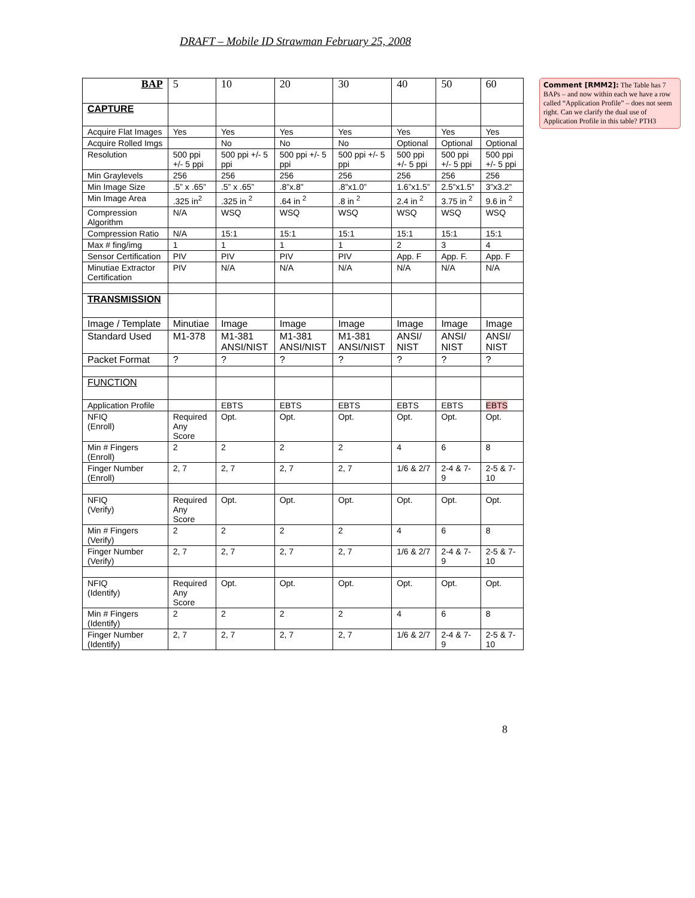DRAFT – Mobile ID Strawman February 25, 2008
| BAP | 5 | 10 | 20 | 30 | 40 | 50 | 60 |
| CAPTURE | | | | | | | |
| Acquire Flat Images | Yes | Yes | Yes | Yes | Yes | Yes | Yes |
| Acquire Rolled Imgs | | No | No | No | Optional | Optional | Optional |
| Resolution | 500 ppi +/- 5 ppi | 500 ppi +/- 5 ppi | 500 ppi +/- 5 ppi | 500 ppi +/- 5 ppi | 500 ppi +/- 5 ppi | 500 ppi +/- 5 ppi | 500 ppi +/- 5 ppi |
| Min Graylevels | 256 | 256 | 256 | 256 | 256 | 256 | 256 |
| Min Image Size | .5” x .65” | .5” x .65” | .8”x.8” | .8”x1.0” | 1.6”x1.5” | 2.5”x1.5” | 3”x3.2” |
| Min Image Area | .325 in<sup>2</sup> | .325 in <sup>2</sup> | .64 in <sup>2</sup> | .8 in <sup>2</sup> | 2.4 in <sup>2</sup> | 3.75 in <sup>2</sup> | 9.6 in <sup>2</sup> |
| Compression Algorithm | N/A | WSQ | WSQ | WSQ | WSQ | WSQ | WSQ |
| Compression Ratio | N/A | 15:1 | 15:1 | 15:1 | 15:1 | 15:1 | 15:1 |
| Max # fing/img | 1 | 1 | 1 | 1 | 2 | 3 | 4 |
| Sensor Certification | PIV | PIV | PIV | PIV | App. F | App. F. | App. F |
| Minutiae Extractor Certification | PIV | N/A | N/A | N/A | N/A | N/A | N/A |
| TRANSMISSION | | | | | | | |
| Image / Template | Minutiae | Image | Image | Image | Image | Image | Image |
| Standard Used | M1-378 | M1-381 ANSI/NIST | M1-381 ANSI/NIST | M1-381 ANSI/NIST | ANSI/ NIST | ANSI/ NIST | ANSI/ NIST |
| Packet Format | ? | ? | ? | ? | ? | ? | ? |
| FUNCTION | | | | | | | |
| Application Profile | | EBTS | EBTS | EBTS | EBTS | EBTS | EBTS |
| NFIQ (Enroll) | Required Any Score | Opt. | Opt. | Opt. | Opt. | Opt. | Opt. |
| Min # Fingers (Enroll) | 2 | 2 | 2 | 2 | 4 | 6 | 8 |
| Finger Number (Enroll) | 2, 7 | 2, 7 | 2, 7 | 2, 7 | 1/6 & 2/7 | 2-4 & 7-9 | 2-5 & 7-10 |
| NFIQ (Verify) | Required Any Score | Opt. | Opt. | Opt. | Opt. | Opt. | Opt. |
| Min # Fingers (Verify) | 2 | 2 | 2 | 2 | 4 | 6 | 8 |
| Finger Number (Verify) | 2, 7 | 2, 7 | 2, 7 | 2, 7 | 1/6 & 2/7 | 2-4 & 7-9 | 2-5 & 7-10 |
| NFIQ (Identify) | Required Any Score | Opt. | Opt. | Opt. | Opt. | Opt. | Opt. |
| Min # Fingers (Identify) | 2 | 2 | 2 | 2 | 4 | 6 | 8 |
| Finger Number (Identify) | 2, 7 | 2, 7 | 2, 7 | 2, 7 | 1/6 & 2/7 | 2-4 & 7-9 | 2-5 & 7-10 |
Comment [RMM2]: The Table has 7 BAPs – and now within each we have a row called “Application Profile” – does not seem right. Can we clarify the dual use of Application Profile in this table? PTH3
8